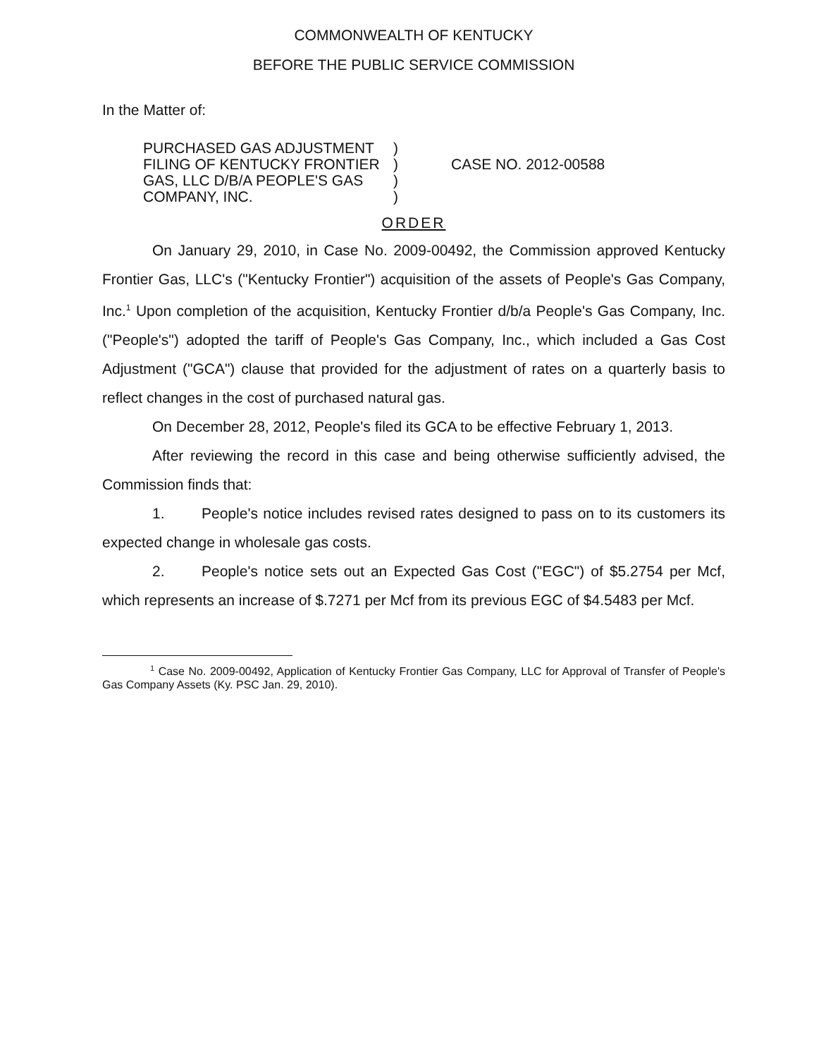COMMONWEALTH OF KENTUCKY
BEFORE THE PUBLIC SERVICE COMMISSION
In the Matter of:
PURCHASED GAS ADJUSTMENT
FILING OF KENTUCKY FRONTIER
GAS, LLC D/B/A PEOPLE'S GAS
COMPANY, INC.
)
)
)
)
CASE NO. 2012-00588
ORDER
On January 29, 2010, in Case No. 2009-00492, the Commission approved Kentucky Frontier Gas, LLC's ("Kentucky Frontier") acquisition of the assets of People's Gas Company, Inc.<sup>1</sup> Upon completion of the acquisition, Kentucky Frontier d/b/a People's Gas Company, Inc. ("People's") adopted the tariff of People's Gas Company, Inc., which included a Gas Cost Adjustment ("GCA") clause that provided for the adjustment of rates on a quarterly basis to reflect changes in the cost of purchased natural gas.
On December 28, 2012, People's filed its GCA to be effective February 1, 2013.
After reviewing the record in this case and being otherwise sufficiently advised, the Commission finds that:
1. People's notice includes revised rates designed to pass on to its customers its expected change in wholesale gas costs.
2. People's notice sets out an Expected Gas Cost ("EGC") of $5.2754 per Mcf, which represents an increase of $.7271 per Mcf from its previous EGC of $4.5483 per Mcf.
<sup>1</sup> Case No. 2009-00492, Application of Kentucky Frontier Gas Company, LLC for Approval of Transfer of People's Gas Company Assets (Ky. PSC Jan. 29, 2010).